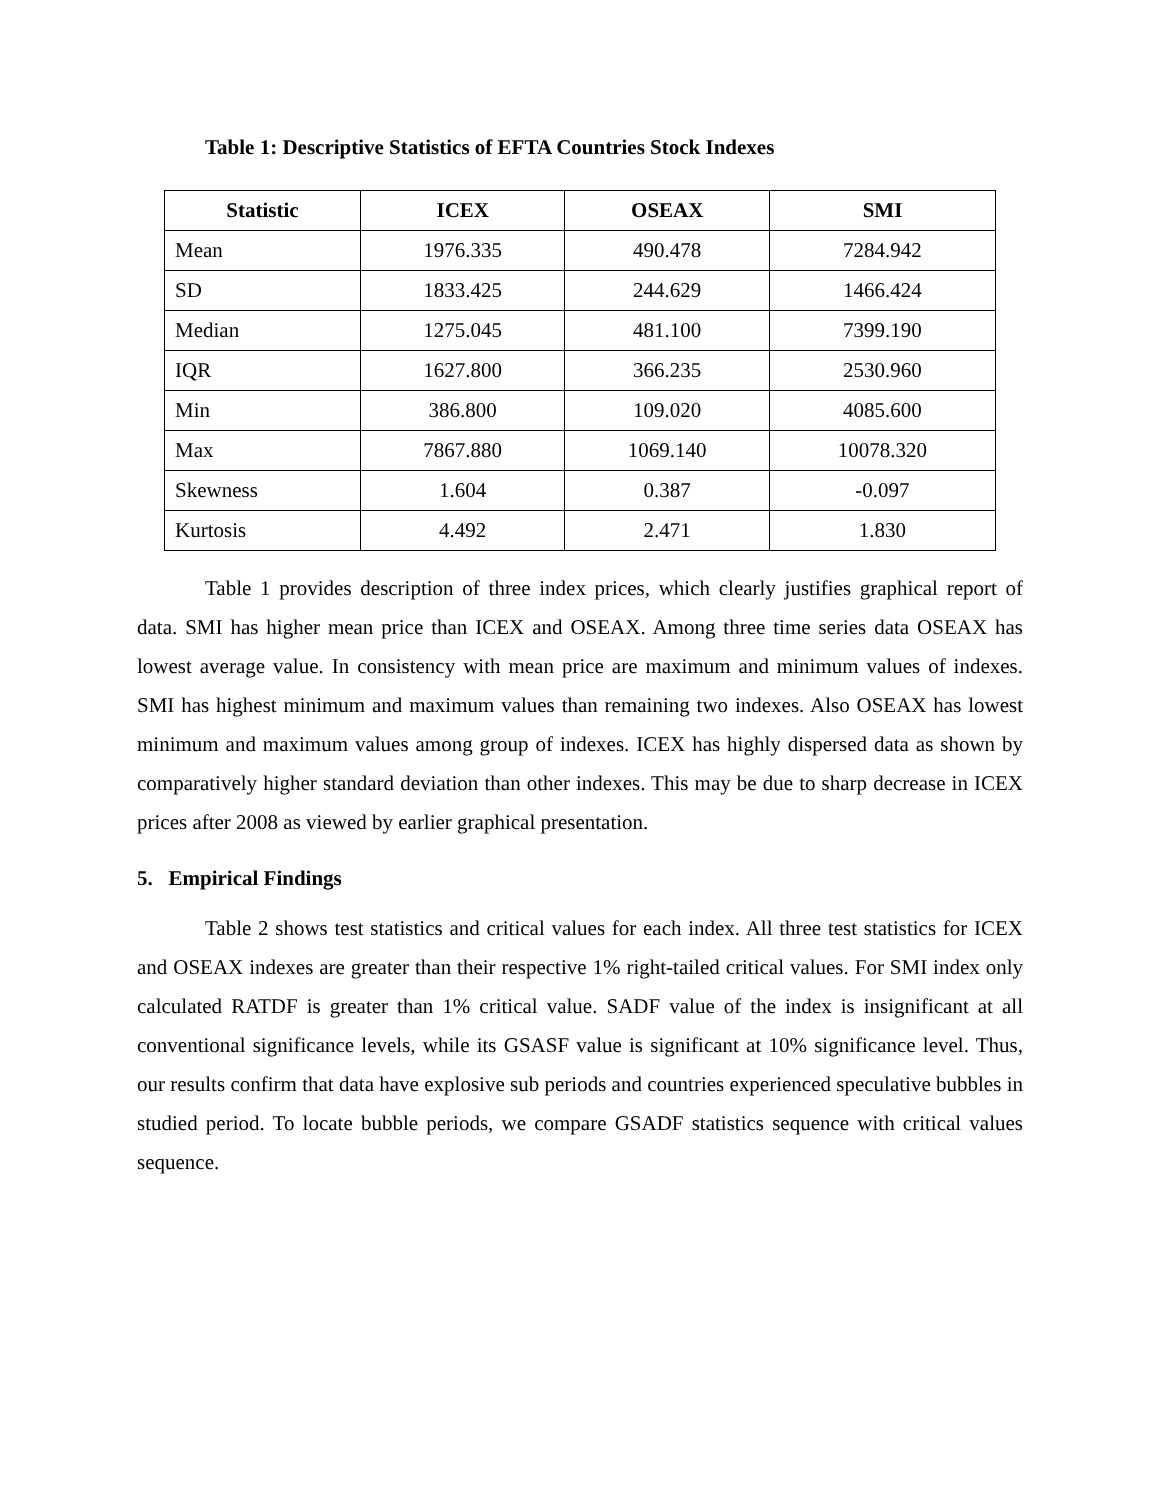Table 1: Descriptive Statistics of EFTA Countries Stock Indexes
| Statistic | ICEX | OSEAX | SMI |
| --- | --- | --- | --- |
| Mean | 1976.335 | 490.478 | 7284.942 |
| SD | 1833.425 | 244.629 | 1466.424 |
| Median | 1275.045 | 481.100 | 7399.190 |
| IQR | 1627.800 | 366.235 | 2530.960 |
| Min | 386.800 | 109.020 | 4085.600 |
| Max | 7867.880 | 1069.140 | 10078.320 |
| Skewness | 1.604 | 0.387 | -0.097 |
| Kurtosis | 4.492 | 2.471 | 1.830 |
Table 1 provides description of three index prices, which clearly justifies graphical report of data. SMI has higher mean price than ICEX and OSEAX. Among three time series data OSEAX has lowest average value. In consistency with mean price are maximum and minimum values of indexes. SMI has highest minimum and maximum values than remaining two indexes. Also OSEAX has lowest minimum and maximum values among group of indexes. ICEX has highly dispersed data as shown by comparatively higher standard deviation than other indexes. This may be due to sharp decrease in ICEX prices after 2008 as viewed by earlier graphical presentation.
5. Empirical Findings
Table 2 shows test statistics and critical values for each index. All three test statistics for ICEX and OSEAX indexes are greater than their respective 1% right-tailed critical values. For SMI index only calculated RATDF is greater than 1% critical value. SADF value of the index is insignificant at all conventional significance levels, while its GSASF value is significant at 10% significance level. Thus, our results confirm that data have explosive sub periods and countries experienced speculative bubbles in studied period. To locate bubble periods, we compare GSADF statistics sequence with critical values sequence.